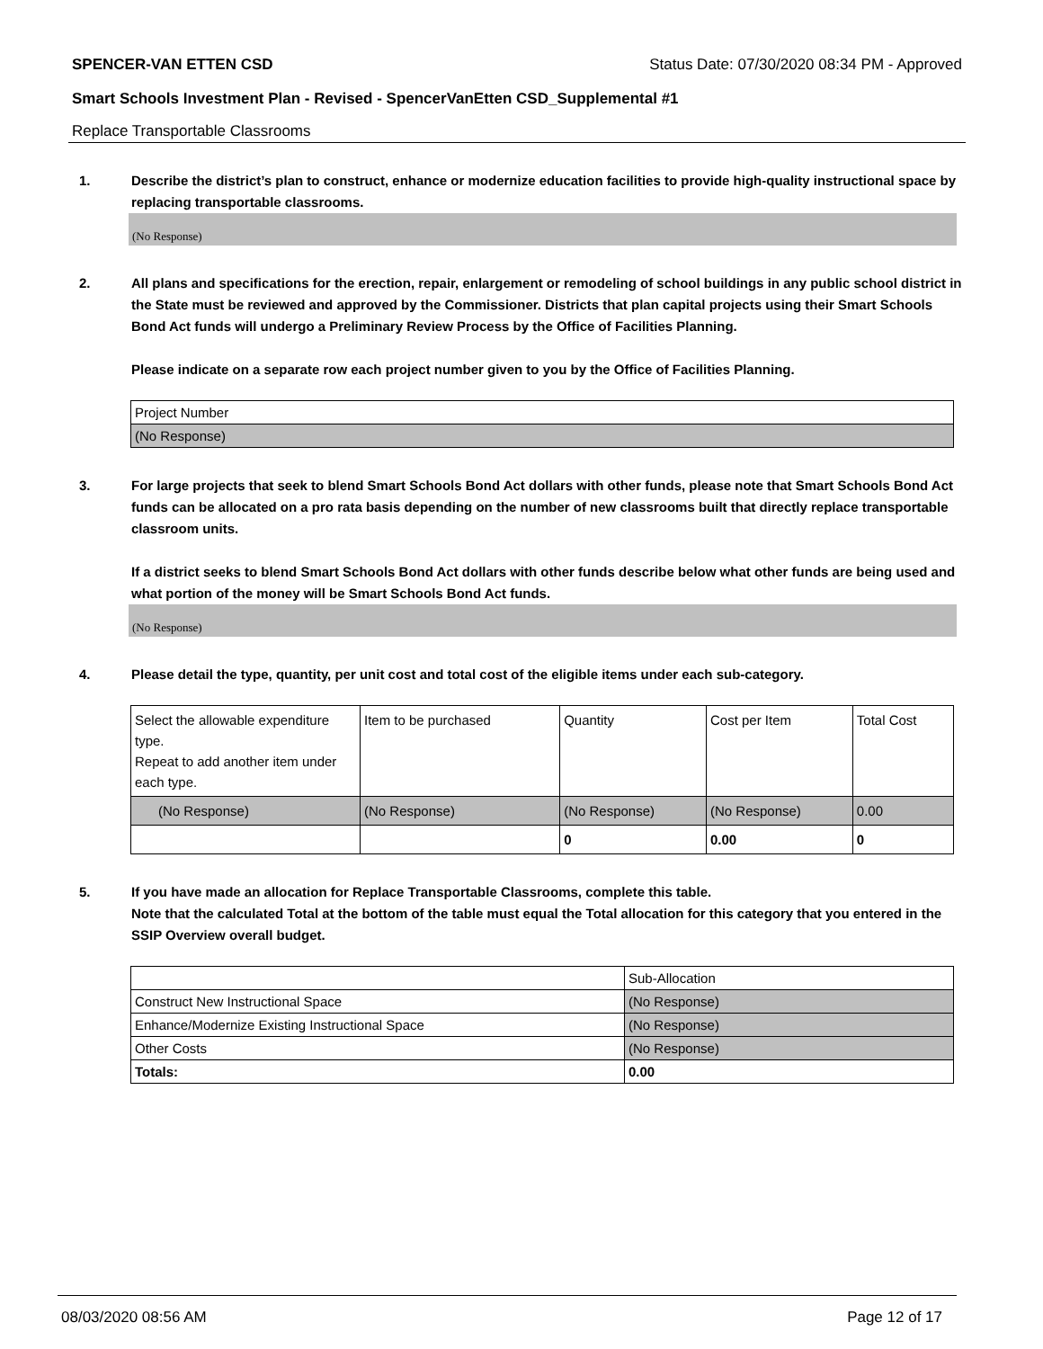SPENCER-VAN ETTEN CSD Status Date: 07/30/2020 08:34 PM - Approved
Smart Schools Investment Plan - Revised - SpencerVanEtten CSD_Supplemental #1
Replace Transportable Classrooms
1. Describe the district’s plan to construct, enhance or modernize education facilities to provide high-quality instructional space by replacing transportable classrooms.
(No Response)
2. All plans and specifications for the erection, repair, enlargement or remodeling of school buildings in any public school district in the State must be reviewed and approved by the Commissioner. Districts that plan capital projects using their Smart Schools Bond Act funds will undergo a Preliminary Review Process by the Office of Facilities Planning.
Please indicate on a separate row each project number given to you by the Office of Facilities Planning.
| Project Number |
| (No Response) |
3. For large projects that seek to blend Smart Schools Bond Act dollars with other funds, please note that Smart Schools Bond Act funds can be allocated on a pro rata basis depending on the number of new classrooms built that directly replace transportable classroom units.
If a district seeks to blend Smart Schools Bond Act dollars with other funds describe below what other funds are being used and what portion of the money will be Smart Schools Bond Act funds.
(No Response)
4. Please detail the type, quantity, per unit cost and total cost of the eligible items under each sub-category.
| Select the allowable expenditure type. Repeat to add another item under each type. | Item to be purchased | Quantity | Cost per Item | Total Cost |
| (No Response) | (No Response) | (No Response) | (No Response) | 0.00 |
| | | 0 | 0.00 | 0 |
5. If you have made an allocation for Replace Transportable Classrooms, complete this table.
Note that the calculated Total at the bottom of the table must equal the Total allocation for this category that you entered in the SSIP Overview overall budget.
| | Sub-Allocation |
| Construct New Instructional Space | (No Response) |
| Enhance/Modernize Existing Instructional Space | (No Response) |
| Other Costs | (No Response) |
| Totals: | 0.00 |
08/03/2020 08:56 AM Page 12 of 17